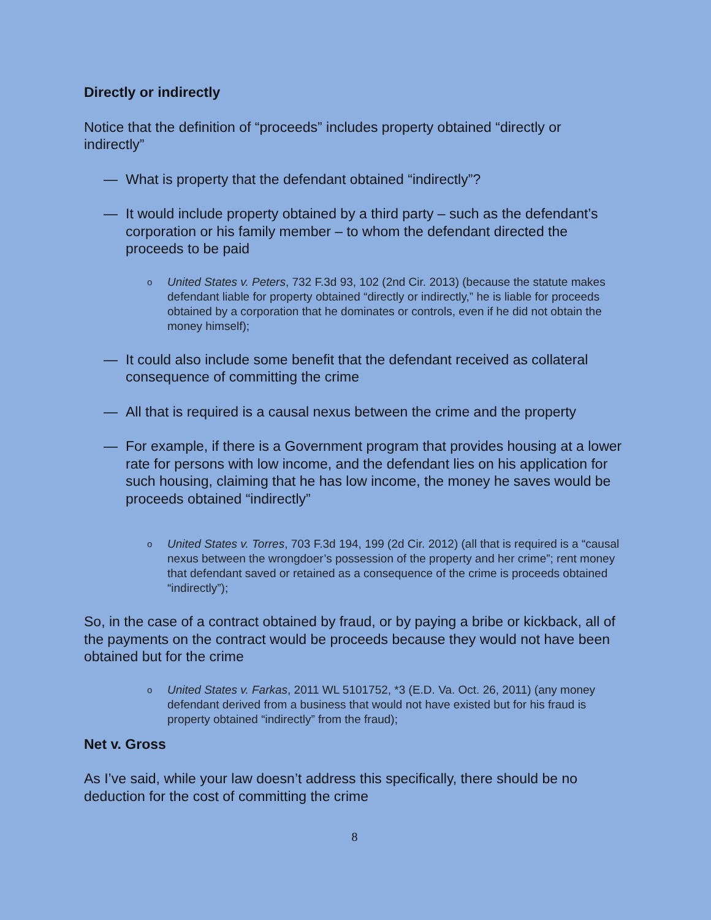Directly or indirectly
Notice that the definition of “proceeds” includes property obtained “directly or indirectly”
— What is property that the defendant obtained “indirectly”?
— It would include property obtained by a third party – such as the defendant’s corporation or his family member – to whom the defendant directed the proceeds to be paid
o
United States v. Peters, 732 F.3d 93, 102 (2nd Cir. 2013) (because the statute makes defendant liable for property obtained “directly or indirectly,” he is liable for proceeds obtained by a corporation that he dominates or controls, even if he did not obtain the money himself);
— It could also include some benefit that the defendant received as collateral consequence of committing the crime
— All that is required is a causal nexus between the crime and the property
— For example, if there is a Government program that provides housing at a lower rate for persons with low income, and the defendant lies on his application for such housing, claiming that he has low income, the money he saves would be proceeds obtained “indirectly”
o
United States v. Torres, 703 F.3d 194, 199 (2d Cir. 2012) (all that is required is a “causal nexus between the wrongdoer’s possession of the property and her crime”; rent money that defendant saved or retained as a consequence of the crime is proceeds obtained “indirectly”);
So, in the case of a contract obtained by fraud, or by paying a bribe or kickback, all of the payments on the contract would be proceeds because they would not have been obtained but for the crime
o
United States v. Farkas, 2011 WL 5101752, *3 (E.D. Va. Oct. 26, 2011) (any money defendant derived from a business that would not have existed but for his fraud is property obtained “indirectly” from the fraud);
Net v. Gross
As I’ve said, while your law doesn’t address this specifically, there should be no deduction for the cost of committing the crime
8